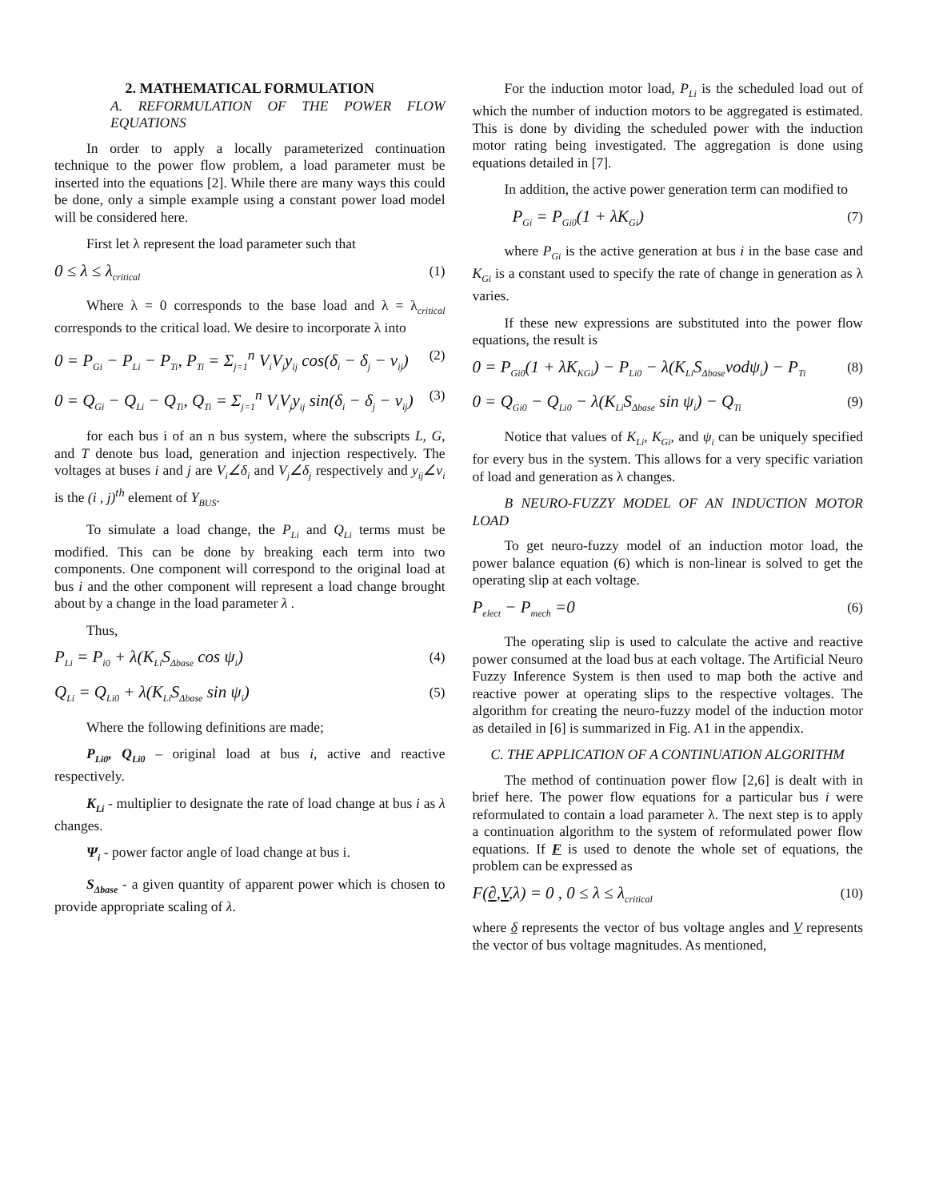2. MATHEMATICAL FORMULATION
A. REFORMULATION OF THE POWER FLOW EQUATIONS
In order to apply a locally parameterized continuation technique to the power flow problem, a load parameter must be inserted into the equations [2]. While there are many ways this could be done, only a simple example using a constant power load model will be considered here.
First let λ represent the load parameter such that
0 ≤ λ ≤ λ<sub>critical</sub> (1)
Where λ = 0 corresponds to the base load and λ = λ<sub>critical</sub> corresponds to the critical load. We desire to incorporate λ into
0 = P<sub>Gi</sub> − P<sub>Li</sub> − P<sub>Ti</sub>, P<sub>Ti</sub> = Σ<sub>j=1</sub><sup>n</sup> V<sub>i</sub>V<sub>j</sub>y<sub>ij</sub> cos(δ<sub>i</sub> − δ<sub>j</sub> − v<sub>ij</sub>) (2)
0 = Q<sub>Gi</sub> − Q<sub>Li</sub> − Q<sub>Ti</sub>, Q<sub>Ti</sub> = Σ<sub>j=1</sub><sup>n</sup> V<sub>i</sub>V<sub>j</sub>y<sub>ij</sub> sin(δ<sub>i</sub> − δ<sub>j</sub> − v<sub>ij</sub>) (3)
for each bus i of an n bus system, where the subscripts L, G, and T denote bus load, generation and injection respectively. The voltages at buses i and j are V<sub>i</sub>∠δ<sub>i</sub> and V<sub>j</sub>∠δ<sub>j</sub> respectively and y<sub>ij</sub>∠v<sub>i</sub> is the (i , j)<sup>th</sup> element of Y<sub>BUS</sub>.
To simulate a load change, the P<sub>Li</sub> and Q<sub>Li</sub> terms must be modified. This can be done by breaking each term into two components. One component will correspond to the original load at bus i and the other component will represent a load change brought about by a change in the load parameter λ .
Thus,
P<sub>Li</sub> = P<sub>i0</sub> + λ(K<sub>Li</sub>S<sub>Δbase</sub> cos ψ<sub>i</sub>) (4)
Q<sub>Li</sub> = Q<sub>Li0</sub> + λ(K<sub>Li</sub>S<sub>Δbase</sub> sin ψ<sub>i</sub>) (5)
Where the following definitions are made;
P<sub>Li0</sub>, Q<sub>Li0</sub> – original load at bus i, active and reactive respectively.
K<sub>Li</sub> - multiplier to designate the rate of load change at bus i as λ changes.
Ψ<sub>i</sub> - power factor angle of load change at bus i.
S<sub>Δbase</sub> - a given quantity of apparent power which is chosen to provide appropriate scaling of λ.
For the induction motor load, P<sub>Li</sub> is the scheduled load out of which the number of induction motors to be aggregated is estimated. This is done by dividing the scheduled power with the induction motor rating being investigated. The aggregation is done using equations detailed in [7].
In addition, the active power generation term can modified to
P<sub>Gi</sub> = P<sub>Gi0</sub>(1 + λK<sub>Gi</sub>) (7)
where P<sub>Gi</sub> is the active generation at bus i in the base case and K<sub>Gi</sub> is a constant used to specify the rate of change in generation as λ varies.
If these new expressions are substituted into the power flow equations, the result is
0 = P<sub>Gi0</sub>(1 + λK<sub>KGi</sub>) − P<sub>Li0</sub> − λ(K<sub>Li</sub>S<sub>Δbase</sub>vodψ<sub>i</sub>) − P<sub>Ti</sub> (8)
0 = Q<sub>Gi0</sub> − Q<sub>Li0</sub> − λ(K<sub>Li</sub>S<sub>Δbase</sub> sin ψ<sub>i</sub>) − Q<sub>Ti</sub> (9)
Notice that values of K<sub>Li</sub>, K<sub>Gi</sub>, and ψ<sub>i</sub> can be uniquely specified for every bus in the system. This allows for a very specific variation of load and generation as λ changes.
B NEURO-FUZZY MODEL OF AN INDUCTION MOTOR LOAD
To get neuro-fuzzy model of an induction motor load, the power balance equation (6) which is non-linear is solved to get the operating slip at each voltage.
P<sub>elect</sub> − P<sub>mech</sub> =0 (6)
The operating slip is used to calculate the active and reactive power consumed at the load bus at each voltage. The Artificial Neuro Fuzzy Inference System is then used to map both the active and reactive power at operating slips to the respective voltages. The algorithm for creating the neuro-fuzzy model of the induction motor as detailed in [6] is summarized in Fig. A1 in the appendix.
C. THE APPLICATION OF A CONTINUATION ALGORITHM
The method of continuation power flow [2,6] is dealt with in brief here. The power flow equations for a particular bus i were reformulated to contain a load parameter λ. The next step is to apply a continuation algorithm to the system of reformulated power flow equations. If F is used to denote the whole set of equations, the problem can be expressed as
F(∂,V,λ) = 0 , 0 ≤ λ ≤ λ<sub>critical</sub> (10)
where δ represents the vector of bus voltage angles and V represents the vector of bus voltage magnitudes. As mentioned,